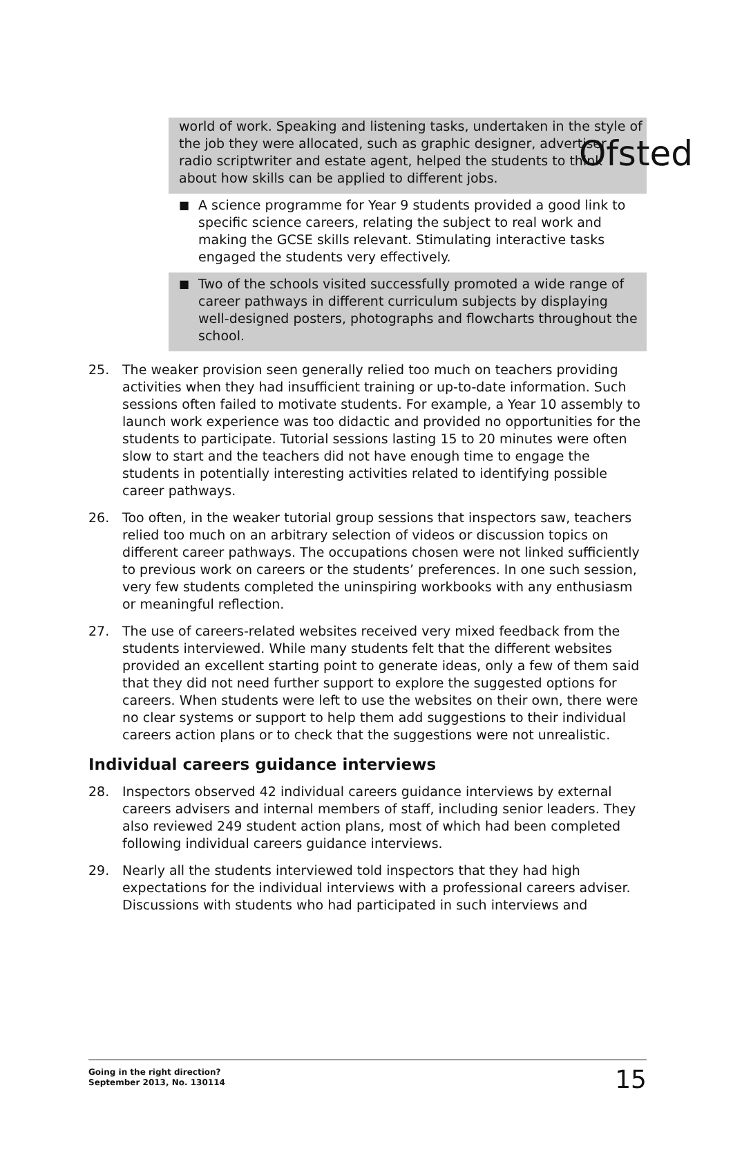Ofsted
world of work. Speaking and listening tasks, undertaken in the style of the job they were allocated, such as graphic designer, advertiser, radio scriptwriter and estate agent, helped the students to think about how skills can be applied to different jobs.
■ A science programme for Year 9 students provided a good link to specific science careers, relating the subject to real work and making the GCSE skills relevant. Stimulating interactive tasks engaged the students very effectively.
■ Two of the schools visited successfully promoted a wide range of career pathways in different curriculum subjects by displaying well-designed posters, photographs and flowcharts throughout the school.
25. The weaker provision seen generally relied too much on teachers providing activities when they had insufficient training or up-to-date information. Such sessions often failed to motivate students. For example, a Year 10 assembly to launch work experience was too didactic and provided no opportunities for the students to participate. Tutorial sessions lasting 15 to 20 minutes were often slow to start and the teachers did not have enough time to engage the students in potentially interesting activities related to identifying possible career pathways.
26. Too often, in the weaker tutorial group sessions that inspectors saw, teachers relied too much on an arbitrary selection of videos or discussion topics on different career pathways. The occupations chosen were not linked sufficiently to previous work on careers or the students’ preferences. In one such session, very few students completed the uninspiring workbooks with any enthusiasm or meaningful reflection.
27. The use of careers-related websites received very mixed feedback from the students interviewed. While many students felt that the different websites provided an excellent starting point to generate ideas, only a few of them said that they did not need further support to explore the suggested options for careers. When students were left to use the websites on their own, there were no clear systems or support to help them add suggestions to their individual careers action plans or to check that the suggestions were not unrealistic.
Individual careers guidance interviews
28. Inspectors observed 42 individual careers guidance interviews by external careers advisers and internal members of staff, including senior leaders. They also reviewed 249 student action plans, most of which had been completed following individual careers guidance interviews.
29. Nearly all the students interviewed told inspectors that they had high expectations for the individual interviews with a professional careers adviser. Discussions with students who had participated in such interviews and
Going in the right direction?
September 2013, No. 130114 15